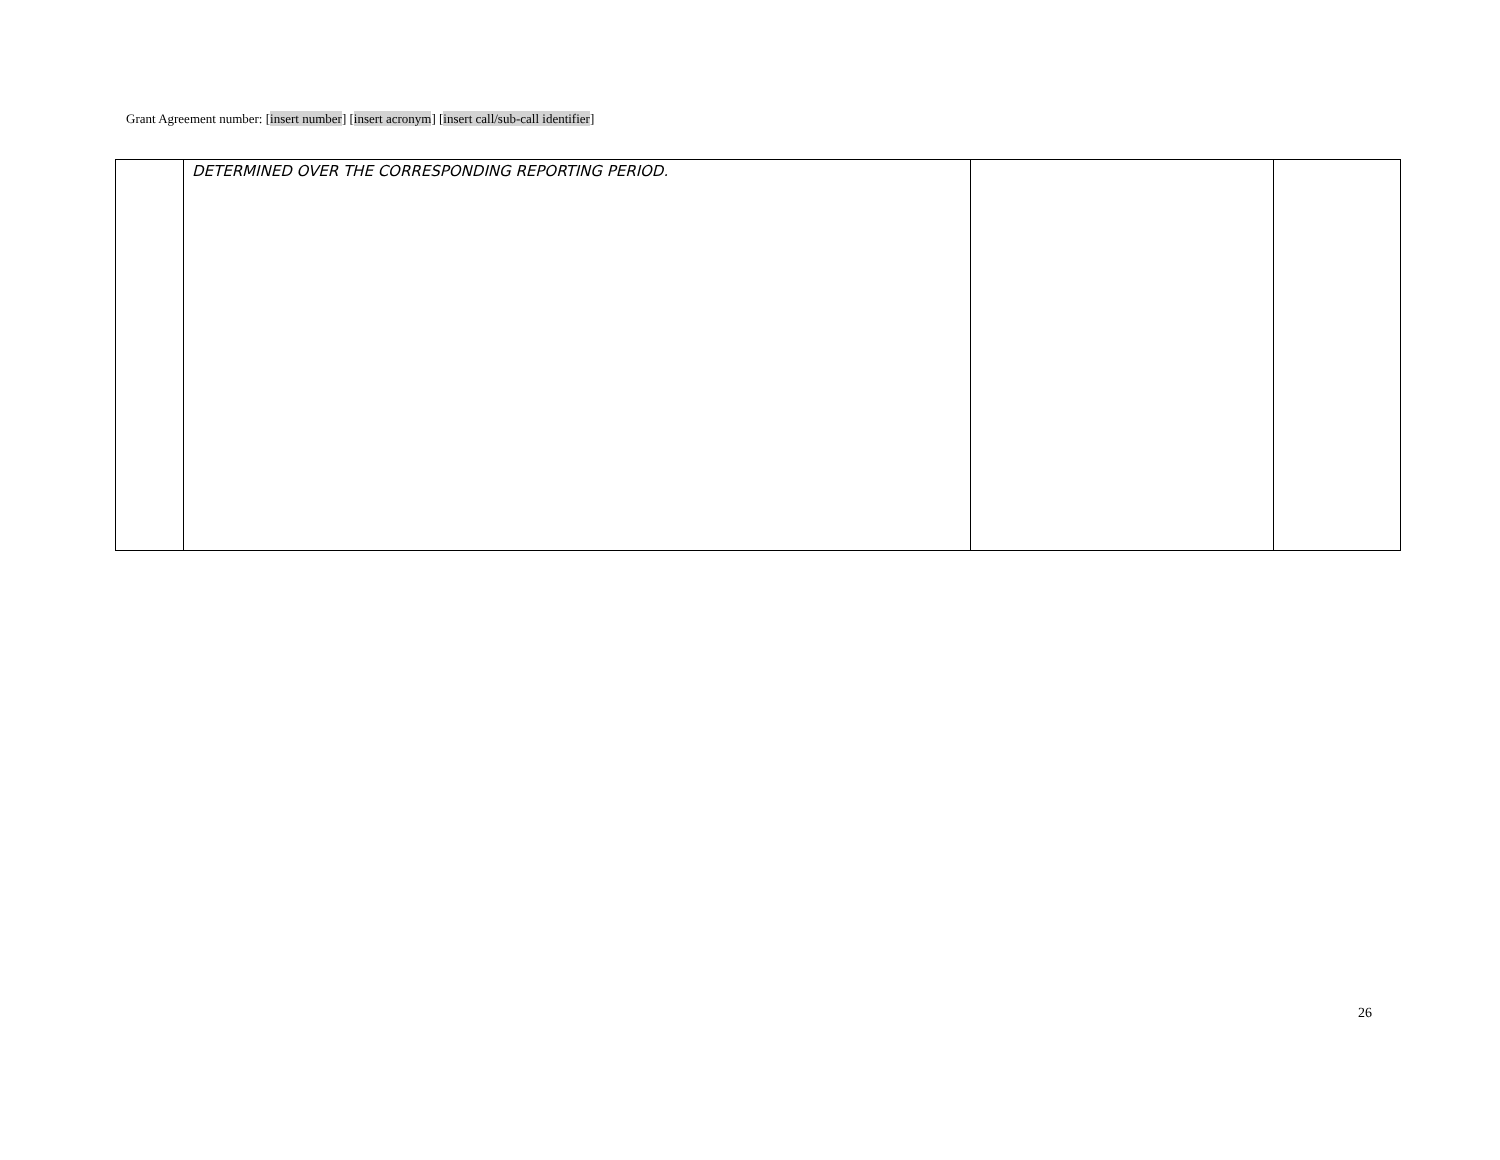Grant Agreement number: [insert number] [insert acronym] [insert call/sub-call identifier]
| | DETERMINED OVER THE CORRESPONDING REPORTING PERIOD. | | |
26